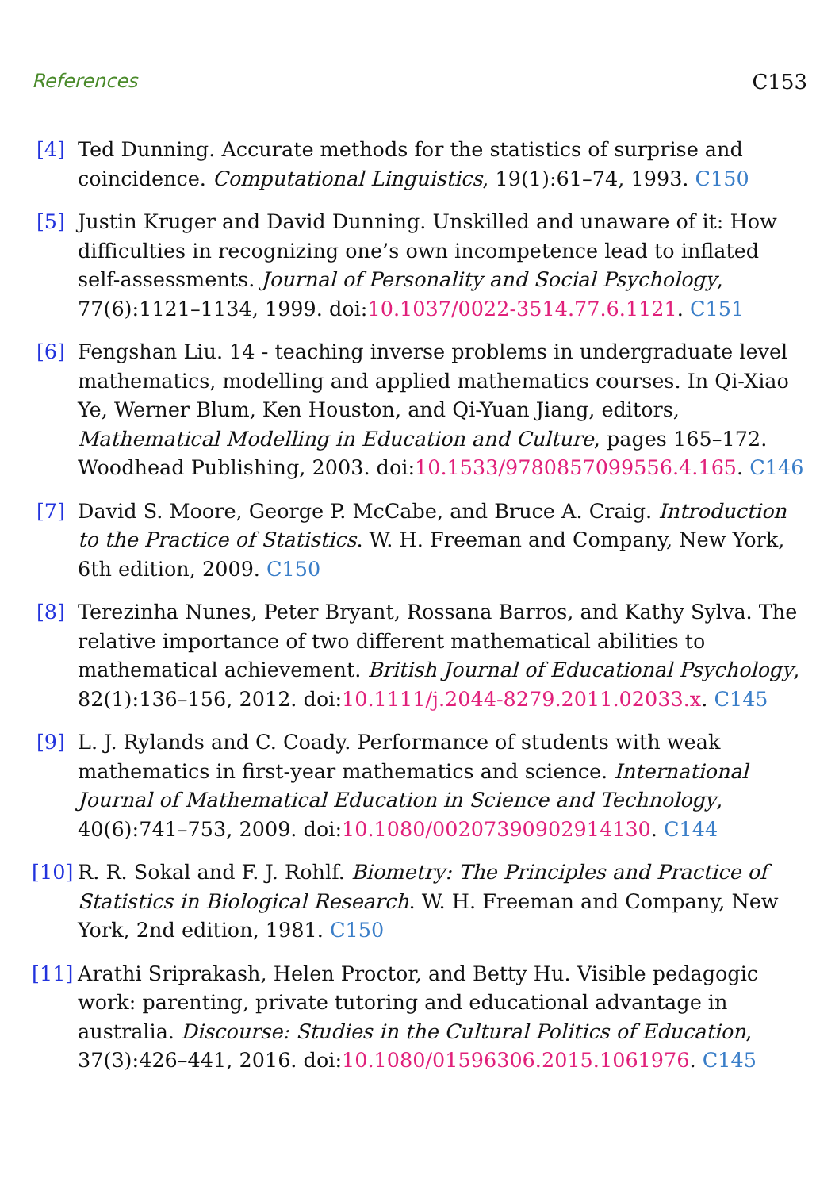References C153
[4] Ted Dunning. Accurate methods for the statistics of surprise and coincidence. Computational Linguistics, 19(1):61–74, 1993. C150
[5] Justin Kruger and David Dunning. Unskilled and unaware of it: How difficulties in recognizing one’s own incompetence lead to inflated self-assessments. Journal of Personality and Social Psychology, 77(6):1121–1134, 1999. doi:10.1037/0022-3514.77.6.1121. C151
[6] Fengshan Liu. 14 - teaching inverse problems in undergraduate level mathematics, modelling and applied mathematics courses. In Qi-Xiao Ye, Werner Blum, Ken Houston, and Qi-Yuan Jiang, editors, Mathematical Modelling in Education and Culture, pages 165–172. Woodhead Publishing, 2003. doi:10.1533/9780857099556.4.165. C146
[7] David S. Moore, George P. McCabe, and Bruce A. Craig. Introduction to the Practice of Statistics. W. H. Freeman and Company, New York, 6th edition, 2009. C150
[8] Terezinha Nunes, Peter Bryant, Rossana Barros, and Kathy Sylva. The relative importance of two different mathematical abilities to mathematical achievement. British Journal of Educational Psychology, 82(1):136–156, 2012. doi:10.1111/j.2044-8279.2011.02033.x. C145
[9] L. J. Rylands and C. Coady. Performance of students with weak mathematics in first-year mathematics and science. International Journal of Mathematical Education in Science and Technology, 40(6):741–753, 2009. doi:10.1080/00207390902914130. C144
[10]
R. R. Sokal and F. J. Rohlf. Biometry: The Principles and Practice of Statistics in Biological Research. W. H. Freeman and Company, New York, 2nd edition, 1981. C150
[11]
Arathi Sriprakash, Helen Proctor, and Betty Hu. Visible pedagogic work: parenting, private tutoring and educational advantage in australia. Discourse: Studies in the Cultural Politics of Education, 37(3):426–441, 2016. doi:10.1080/01596306.2015.1061976. C145